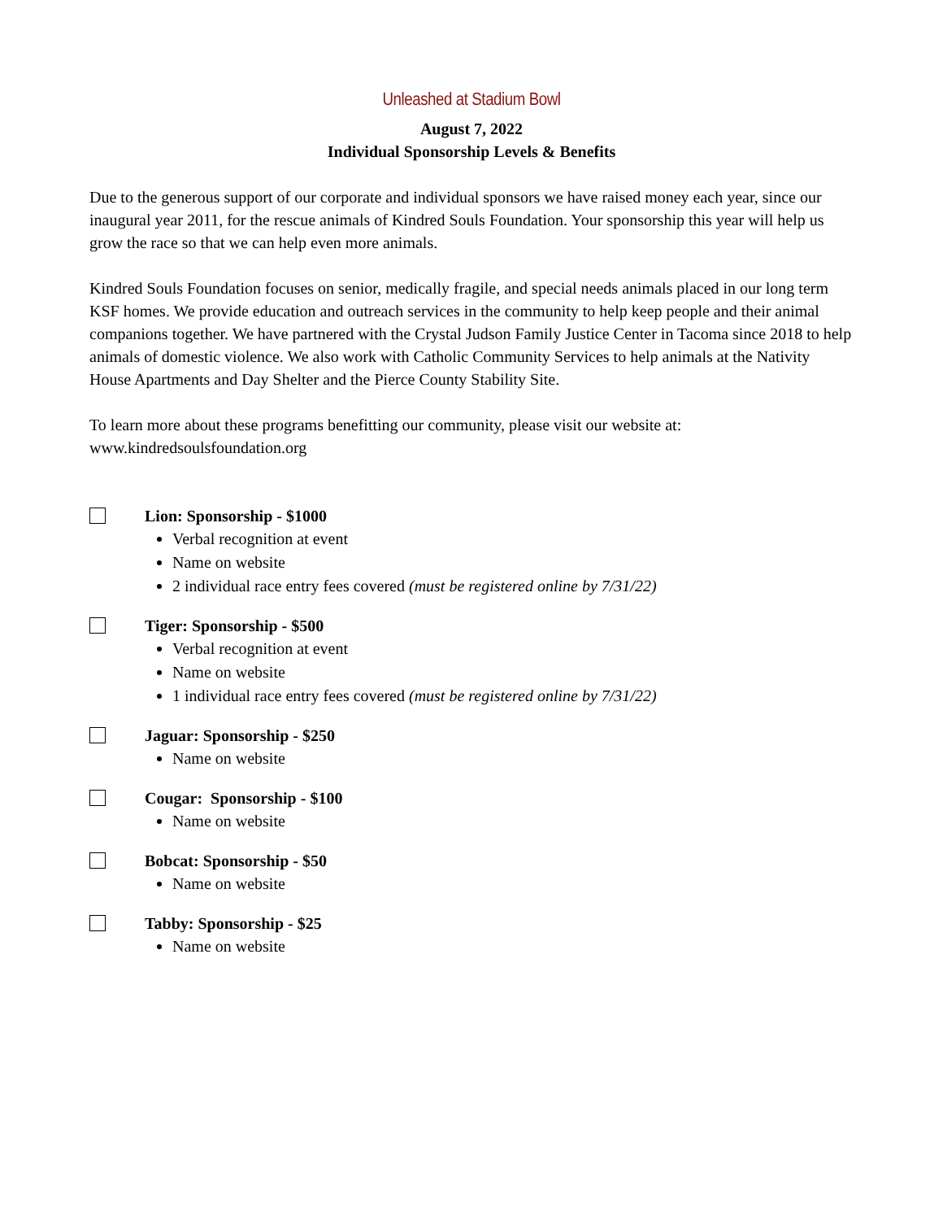Unleashed at Stadium Bowl
August 7, 2022
Individual Sponsorship Levels & Benefits
Due to the generous support of our corporate and individual sponsors we have raised money each year, since our inaugural year 2011, for the rescue animals of Kindred Souls Foundation. Your sponsorship this year will help us grow the race so that we can help even more animals.
Kindred Souls Foundation focuses on senior, medically fragile, and special needs animals placed in our long term KSF homes. We provide education and outreach services in the community to help keep people and their animal companions together. We have partnered with the Crystal Judson Family Justice Center in Tacoma since 2018 to help animals of domestic violence. We also work with Catholic Community Services to help animals at the Nativity House Apartments and Day Shelter and the Pierce County Stability Site.
To learn more about these programs benefitting our community, please visit our website at: www.kindredsoulsfoundation.org
Lion: Sponsorship - $1000
Verbal recognition at event
Name on website
2 individual race entry fees covered (must be registered online by 7/31/22)
Tiger: Sponsorship - $500
Verbal recognition at event
Name on website
1 individual race entry fees covered (must be registered online by 7/31/22)
Jaguar: Sponsorship - $250
Name on website
Cougar: Sponsorship - $100
Name on website
Bobcat: Sponsorship - $50
Name on website
Tabby: Sponsorship - $25
Name on website